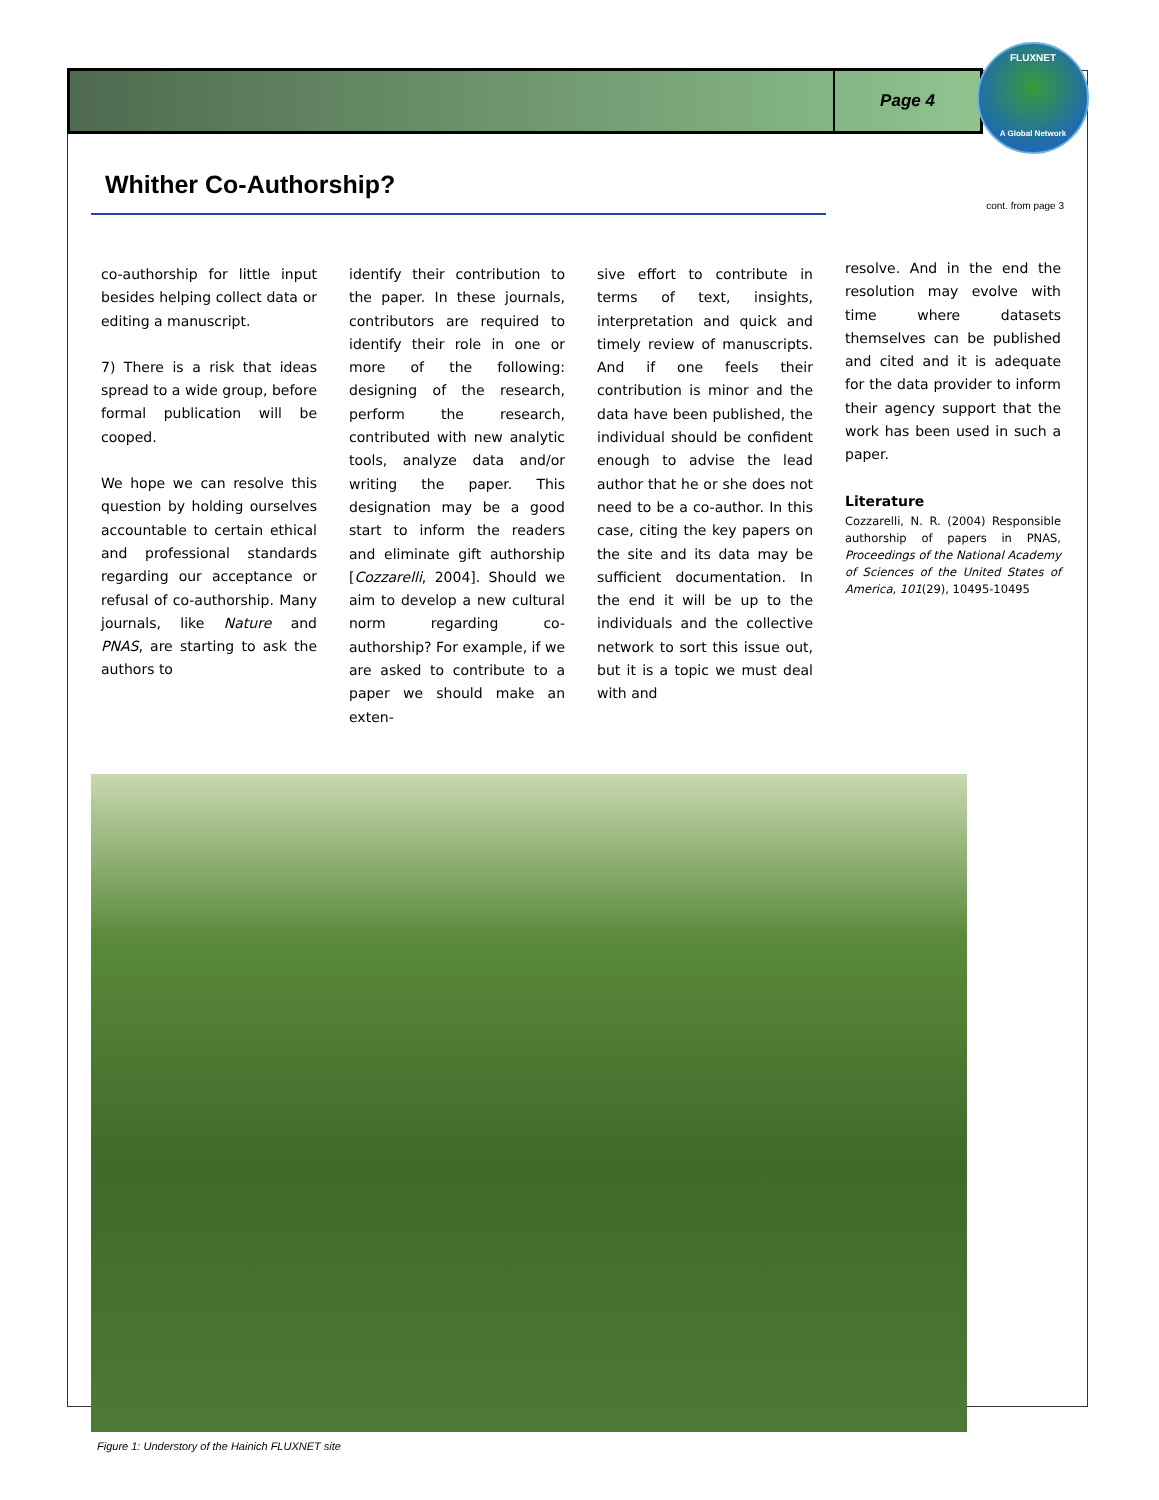Page 4
FLUXNET
A Global Network
Whither Co-Authorship?
cont. from page 3
co-authorship for little input besides helping collect data or editing a manuscript.
7) There is a risk that ideas spread to a wide group, before formal publication will be cooped.
We hope we can resolve this question by holding ourselves accountable to certain ethical and professional standards regarding our acceptance or refusal of co-authorship. Many journals, like Nature and PNAS, are starting to ask the authors to
identify their contribution to the paper. In these journals, contributors are required to identify their role in one or more of the following: designing of the research, perform the research, contributed with new analytic tools, analyze data and/or writing the paper. This designation may be a good start to inform the readers and eliminate gift authorship [Cozzarelli, 2004]. Should we aim to develop a new cultural norm regarding co-authorship? For example, if we are asked to contribute to a paper we should make an exten-
sive effort to contribute in terms of text, insights, interpretation and quick and timely review of manuscripts. And if one feels their contribution is minor and the data have been published, the individual should be confident enough to advise the lead author that he or she does not need to be a co-author. In this case, citing the key papers on the site and its data may be sufficient documentation. In the end it will be up to the individuals and the collective network to sort this issue out, but it is a topic we must deal with and
resolve. And in the end the resolution may evolve with time where datasets themselves can be published and cited and it is adequate for the data provider to inform their agency support that the work has been used in such a paper.
Literature
Cozzarelli, N. R. (2004) Responsible authorship of papers in PNAS, Proceedings of the National Academy of Sciences of the United States of America, 101(29), 10495-10495
Figure 1: Understory of the Hainich FLUXNET site